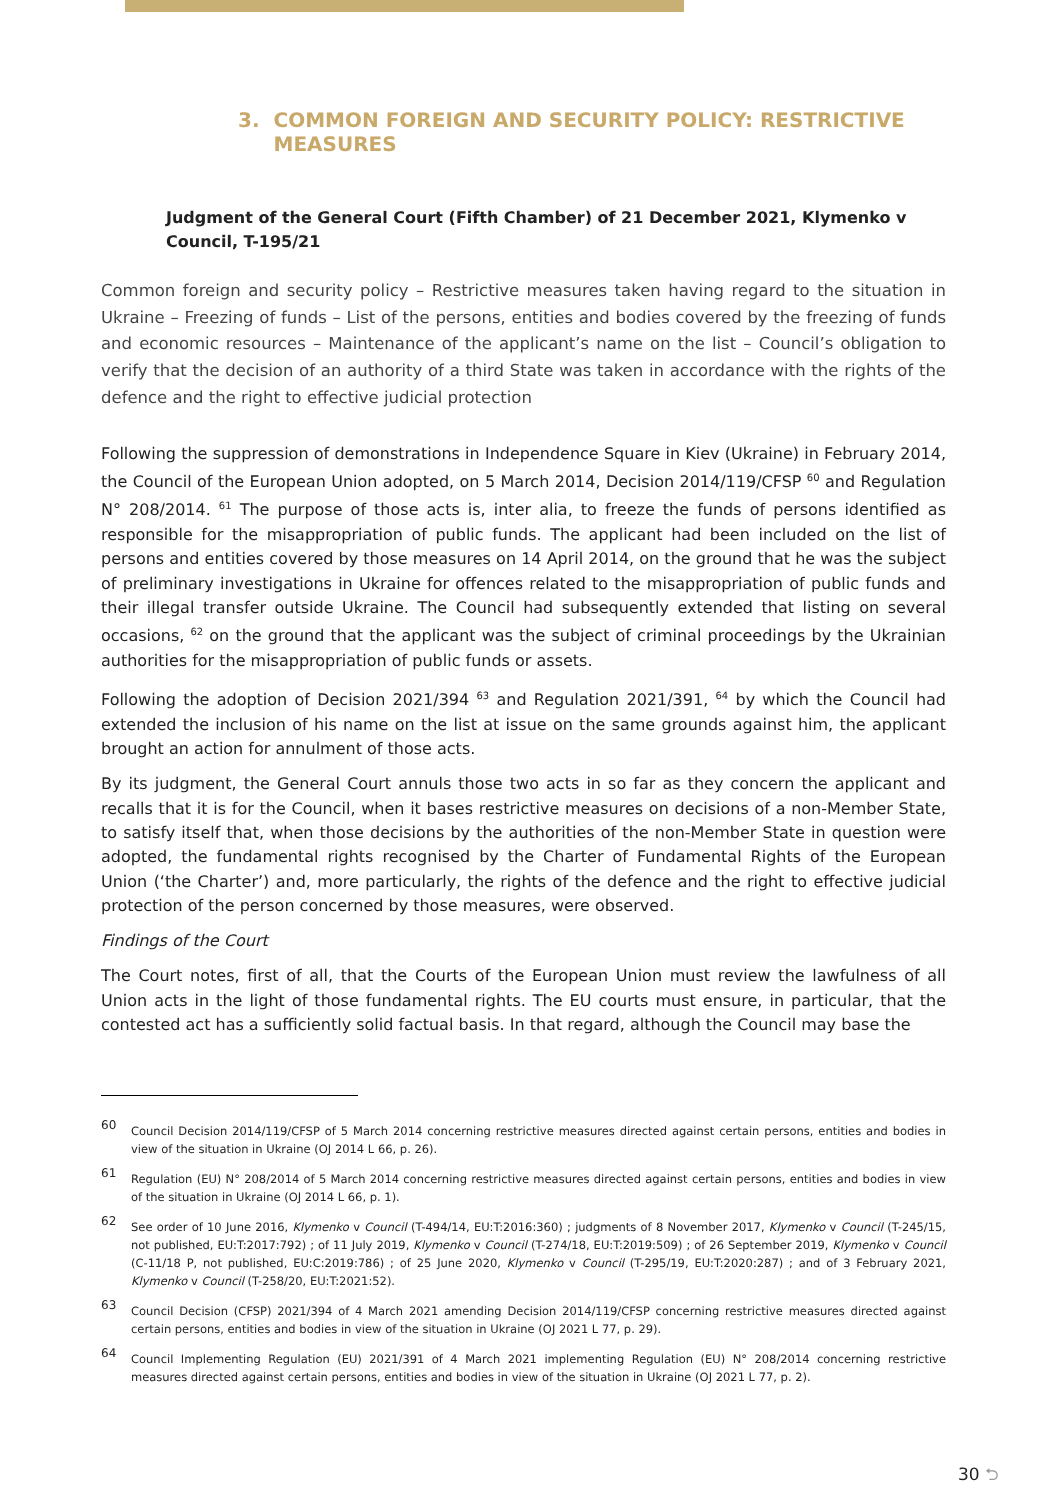3. COMMON FOREIGN AND SECURITY POLICY: RESTRICTIVE MEASURES
Judgment of the General Court (Fifth Chamber) of 21 December 2021, Klymenko v Council, T-195/21
Common foreign and security policy – Restrictive measures taken having regard to the situation in Ukraine – Freezing of funds – List of the persons, entities and bodies covered by the freezing of funds and economic resources – Maintenance of the applicant’s name on the list – Council’s obligation to verify that the decision of an authority of a third State was taken in accordance with the rights of the defence and the right to effective judicial protection
Following the suppression of demonstrations in Independence Square in Kiev (Ukraine) in February 2014, the Council of the European Union adopted, on 5 March 2014, Decision 2014/119/CFSP <sup>60</sup> and Regulation N° 208/2014. <sup>61</sup> The purpose of those acts is, inter alia, to freeze the funds of persons identified as responsible for the misappropriation of public funds. The applicant had been included on the list of persons and entities covered by those measures on 14 April 2014, on the ground that he was the subject of preliminary investigations in Ukraine for offences related to the misappropriation of public funds and their illegal transfer outside Ukraine. The Council had subsequently extended that listing on several occasions, <sup>62</sup> on the ground that the applicant was the subject of criminal proceedings by the Ukrainian authorities for the misappropriation of public funds or assets.
Following the adoption of Decision 2021/394 <sup>63</sup> and Regulation 2021/391, <sup>64</sup> by which the Council had extended the inclusion of his name on the list at issue on the same grounds against him, the applicant brought an action for annulment of those acts.
By its judgment, the General Court annuls those two acts in so far as they concern the applicant and recalls that it is for the Council, when it bases restrictive measures on decisions of a non-Member State, to satisfy itself that, when those decisions by the authorities of the non-Member State in question were adopted, the fundamental rights recognised by the Charter of Fundamental Rights of the European Union (‘the Charter’) and, more particularly, the rights of the defence and the right to effective judicial protection of the person concerned by those measures, were observed.
Findings of the Court
The Court notes, first of all, that the Courts of the European Union must review the lawfulness of all Union acts in the light of those fundamental rights. The EU courts must ensure, in particular, that the contested act has a sufficiently solid factual basis. In that regard, although the Council may base the
60
Council Decision 2014/119/CFSP of 5 March 2014 concerning restrictive measures directed against certain persons, entities and bodies in view of the situation in Ukraine (OJ 2014 L 66, p. 26).
61
Regulation (EU) N° 208/2014 of 5 March 2014 concerning restrictive measures directed against certain persons, entities and bodies in view of the situation in Ukraine (OJ 2014 L 66, p. 1).
62
See order of 10 June 2016, Klymenko v Council (T-494/14, EU:T:2016:360) ; judgments of 8 November 2017, Klymenko v Council (T-245/15, not published, EU:T:2017:792) ; of 11 July 2019, Klymenko v Council (T-274/18, EU:T:2019:509) ; of 26 September 2019, Klymenko v Council (C-11/18 P, not published, EU:C:2019:786) ; of 25 June 2020, Klymenko v Council (T-295/19, EU:T:2020:287) ; and of 3 February 2021, Klymenko v Council (T-258/20, EU:T:2021:52).
63
Council Decision (CFSP) 2021/394 of 4 March 2021 amending Decision 2014/119/CFSP concerning restrictive measures directed against certain persons, entities and bodies in view of the situation in Ukraine (OJ 2021 L 77, p. 29).
64
Council Implementing Regulation (EU) 2021/391 of 4 March 2021 implementing Regulation (EU) N° 208/2014 concerning restrictive measures directed against certain persons, entities and bodies in view of the situation in Ukraine (OJ 2021 L 77, p. 2).
30 ⮌